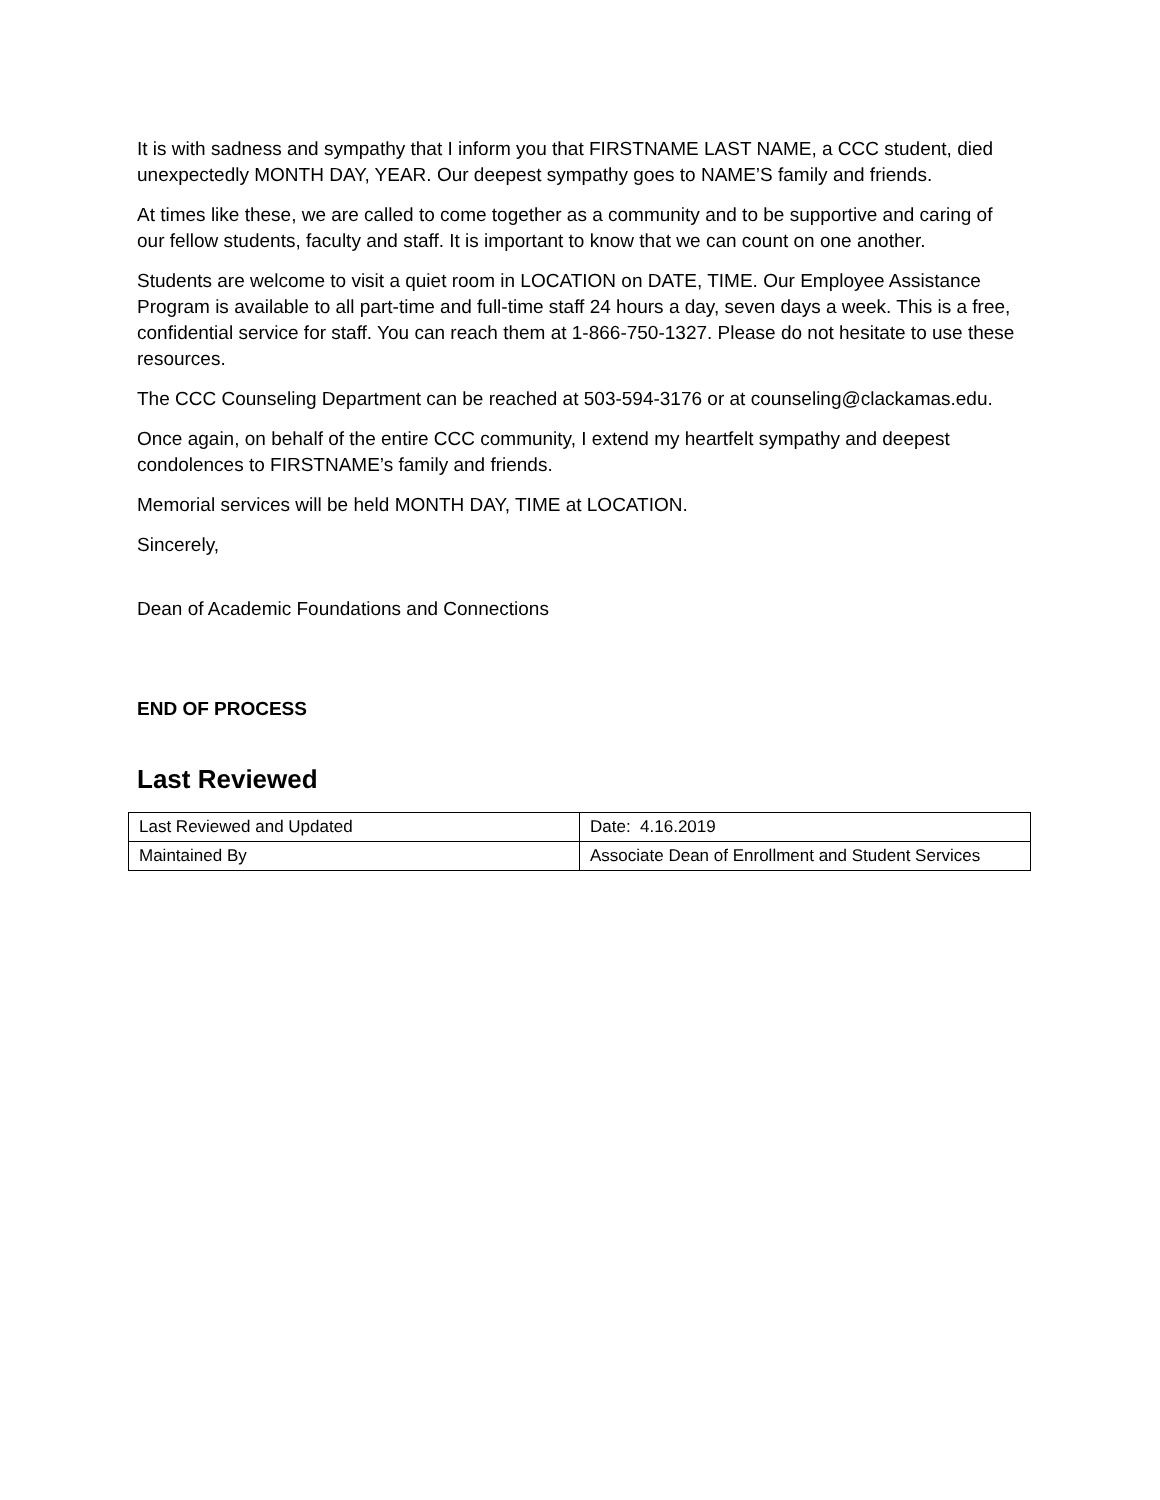It is with sadness and sympathy that I inform you that FIRSTNAME LAST NAME, a CCC student, died unexpectedly MONTH DAY, YEAR. Our deepest sympathy goes to NAME’S family and friends.
At times like these, we are called to come together as a community and to be supportive and caring of our fellow students, faculty and staff. It is important to know that we can count on one another.
Students are welcome to visit a quiet room in LOCATION on DATE, TIME. Our Employee Assistance Program is available to all part-time and full-time staff 24 hours a day, seven days a week. This is a free, confidential service for staff. You can reach them at 1-866-750-1327. Please do not hesitate to use these resources.
The CCC Counseling Department can be reached at 503-594-3176 or at counseling@clackamas.edu.
Once again, on behalf of the entire CCC community, I extend my heartfelt sympathy and deepest condolences to FIRSTNAME’s family and friends.
Memorial services will be held MONTH DAY, TIME at LOCATION.
Sincerely,
Dean of Academic Foundations and Connections
END OF PROCESS
Last Reviewed
| Last Reviewed and Updated | Date: 4.16.2019 |
| Maintained By | Associate Dean of Enrollment and Student Services |